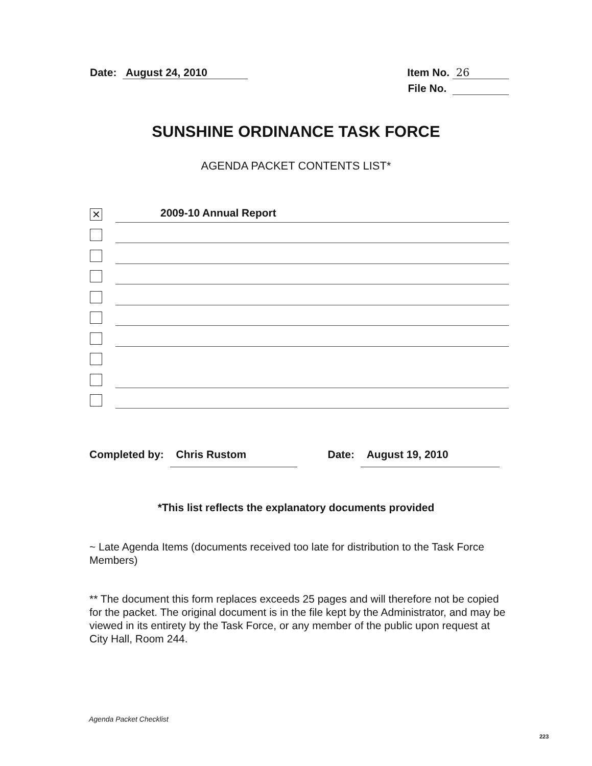Date: August 24, 2010 Item No. 26
File No.
SUNSHINE ORDINANCE TASK FORCE
AGENDA PACKET CONTENTS LIST*
✕
2009-10 Annual Report
Completed by: Chris Rustom Date: August 19, 2010
*This list reflects the explanatory documents provided
~ Late Agenda Items (documents received too late for distribution to the Task Force Members)
** The document this form replaces exceeds 25 pages and will therefore not be copied for the packet. The original document is in the file kept by the Administrator, and may be viewed in its entirety by the Task Force, or any member of the public upon request at City Hall, Room 244.
Agenda Packet Checklist
223